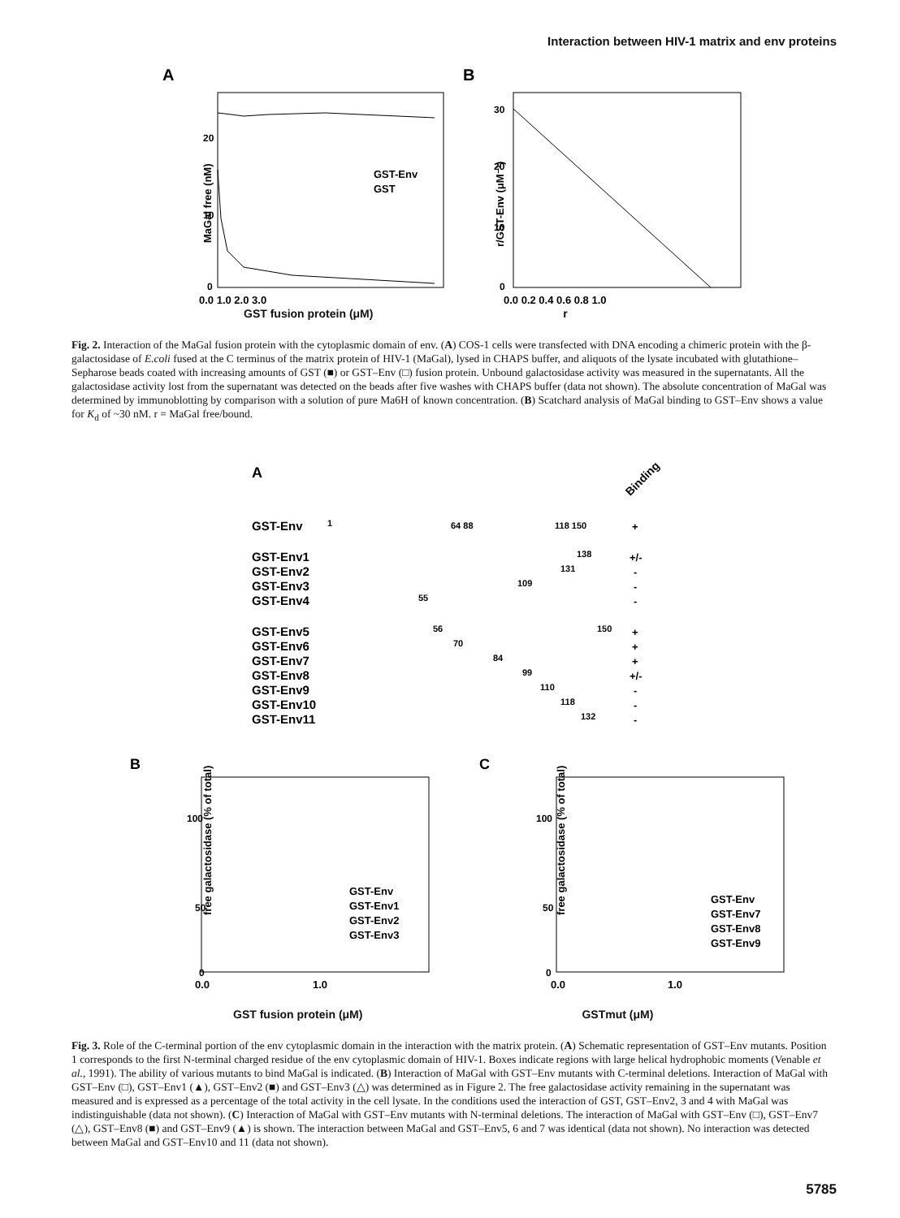Interaction between HIV-1 matrix and env proteins
A
B
20
10
0
MaGal free (nM)
0.0 1.0 2.0 3.0
GST-Env
GST
30
20
10
0
r/GST-Env (μM⁻¹)
0.0 0.2 0.4 0.6 0.8 1.0
GST fusion protein (μM) r
Fig. 2. Interaction of the MaGal fusion protein with the cytoplasmic domain of env. (A) COS-1 cells were transfected with DNA encoding a chimeric protein with the β-galactosidase of E.coli fused at the C terminus of the matrix protein of HIV-1 (MaGal), lysed in CHAPS buffer, and aliquots of the lysate incubated with glutathione–Sepharose beads coated with increasing amounts of GST (■) or GST–Env (□) fusion protein. Unbound galactosidase activity was measured in the supernatants. All the galactosidase activity lost from the supernatant was detected on the beads after five washes with CHAPS buffer (data not shown). The absolute concentration of MaGal was determined by immunoblotting by comparison with a solution of pure Ma6H of known concentration. (B) Scatchard analysis of MaGal binding to GST–Env shows a value for K<sub>d</sub> of ~30 nM. r = MaGal free/bound.
A
Binding
GST-Env
GST-Env1
GST-Env2
GST-Env3
GST-Env4
GST-Env5
GST-Env6
GST-Env7
GST-Env8
GST-Env9
GST-Env10
GST-Env11
1
64 88
118 150
138
131
109
55
56
150
70
84
99
110
118
132
+
+/-
-
-
-
+
+
+
+/-
-
-
-
B
C
100
50
0
100
50
0
GST-Env
GST-Env1
GST-Env2
GST-Env3
GST-Env
GST-Env7
GST-Env8
GST-Env9
0.0
1.0
0.0
1.0
free galactosidase (% of total)
free galactosidase (% of total)
GST fusion protein (μM) GSTmut (μM)
Fig. 3. Role of the C-terminal portion of the env cytoplasmic domain in the interaction with the matrix protein. (A) Schematic representation of GST–Env mutants. Position 1 corresponds to the first N-terminal charged residue of the env cytoplasmic domain of HIV-1. Boxes indicate regions with large helical hydrophobic moments (Venable et al., 1991). The ability of various mutants to bind MaGal is indicated. (B) Interaction of MaGal with GST–Env mutants with C-terminal deletions. Interaction of MaGal with GST–Env (□), GST–Env1 (▲), GST–Env2 (■) and GST–Env3 (△) was determined as in Figure 2. The free galactosidase activity remaining in the supernatant was measured and is expressed as a percentage of the total activity in the cell lysate. In the conditions used the interaction of GST, GST–Env2, 3 and 4 with MaGal was indistinguishable (data not shown). (C) Interaction of MaGal with GST–Env mutants with N-terminal deletions. The interaction of MaGal with GST–Env (□), GST–Env7 (△), GST–Env8 (■) and GST–Env9 (▲) is shown. The interaction between MaGal and GST–Env5, 6 and 7 was identical (data not shown). No interaction was detected between MaGal and GST–Env10 and 11 (data not shown).
5785